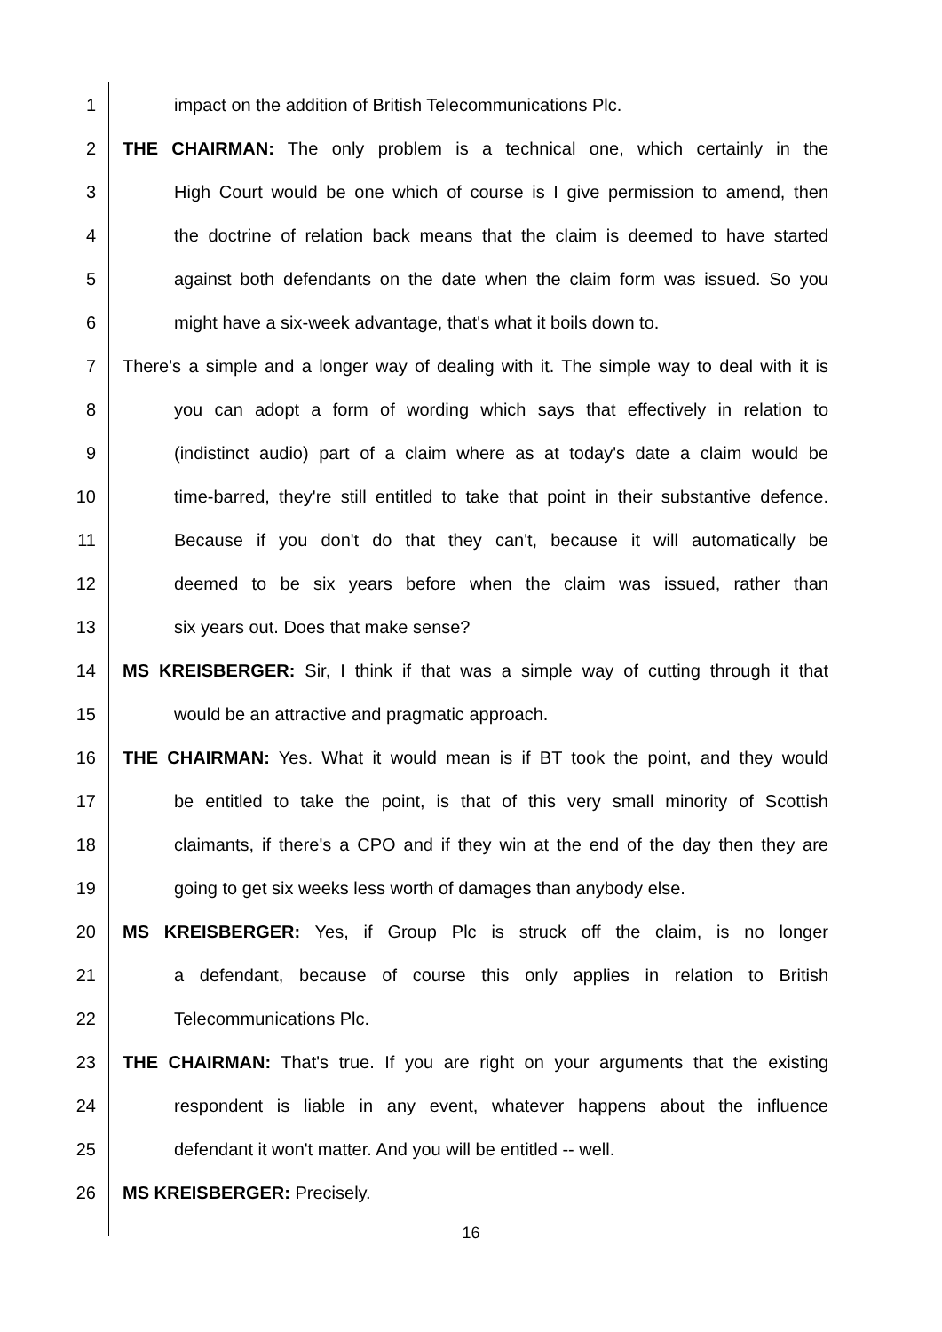1 impact on the addition of British Telecommunications Plc.
2 THE CHAIRMAN: The only problem is a technical one, which certainly in the
3 High Court would be one which of course is I give permission to amend, then
4 the doctrine of relation back means that the claim is deemed to have started
5 against both defendants on the date when the claim form was issued. So you
6 might have a six-week advantage, that's what it boils down to.
7 There's a simple and a longer way of dealing with it. The simple way to deal with it is
8 you can adopt a form of wording which says that effectively in relation to
9 (indistinct audio) part of a claim where as at today's date a claim would be
10 time-barred, they're still entitled to take that point in their substantive defence.
11 Because if you don't do that they can't, because it will automatically be
12 deemed to be six years before when the claim was issued, rather than
13 six years out. Does that make sense?
14 MS KREISBERGER: Sir, I think if that was a simple way of cutting through it that
15 would be an attractive and pragmatic approach.
16 THE CHAIRMAN: Yes. What it would mean is if BT took the point, and they would
17 be entitled to take the point, is that of this very small minority of Scottish
18 claimants, if there's a CPO and if they win at the end of the day then they are
19 going to get six weeks less worth of damages than anybody else.
20 MS KREISBERGER: Yes, if Group Plc is struck off the claim, is no longer
21 a defendant, because of course this only applies in relation to British
22 Telecommunications Plc.
23 THE CHAIRMAN: That's true. If you are right on your arguments that the existing
24 respondent is liable in any event, whatever happens about the influence
25 defendant it won't matter. And you will be entitled -- well.
26 MS KREISBERGER: Precisely.
16